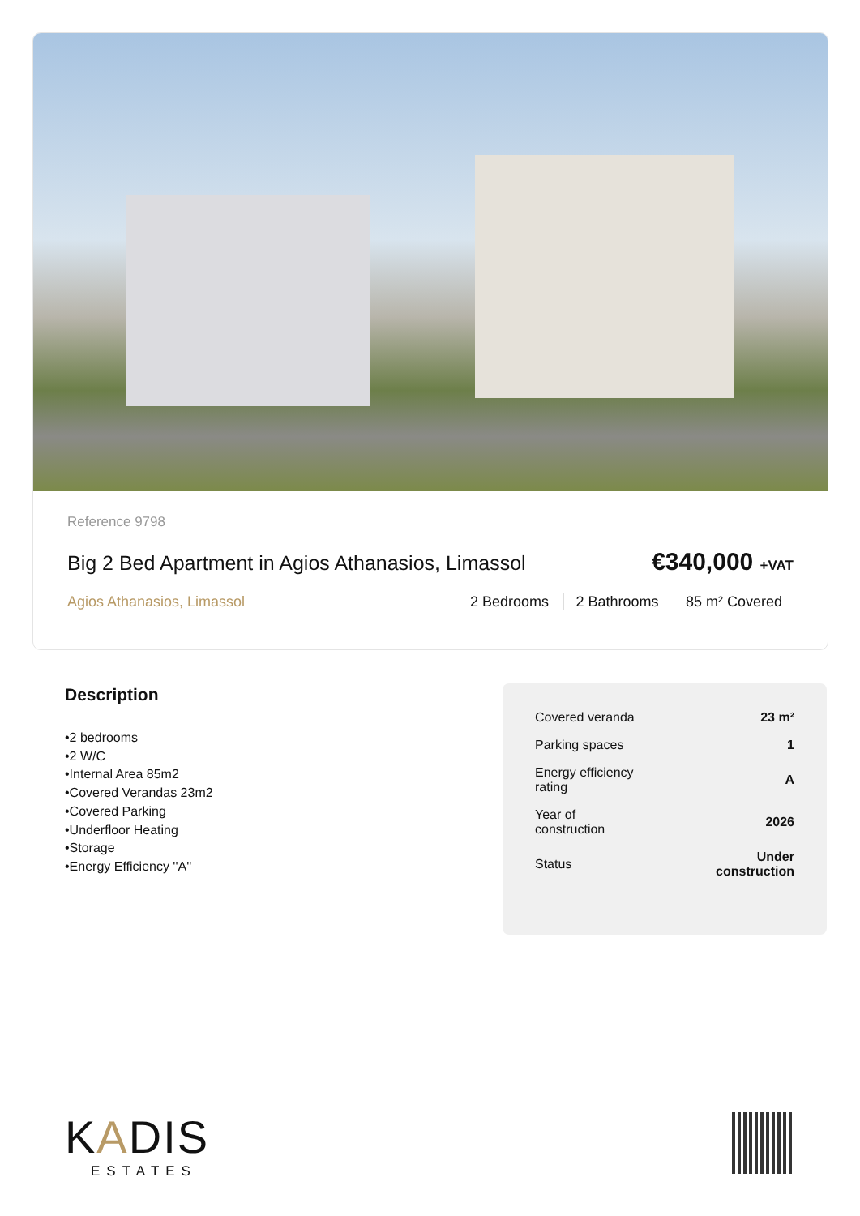Reference 9798
Big 2 Bed Apartment in Agios Athanasios, Limassol
€340,000 +VAT
Agios Athanasios, Limassol 2 Bedrooms 2 Bathrooms 85 m² Covered
Description
•2 bedrooms
•2 W/C
•Internal Area 85m2
•Covered Verandas 23m2
•Covered Parking
•Underfloor Heating
•Storage
•Energy Efficiency ''A''
| Covered veranda | 23 m² |
| Parking spaces | 1 |
| Energy efficiency rating | A |
| Year of construction | 2026 |
| Status | Under construction |
KADIS
ESTATES